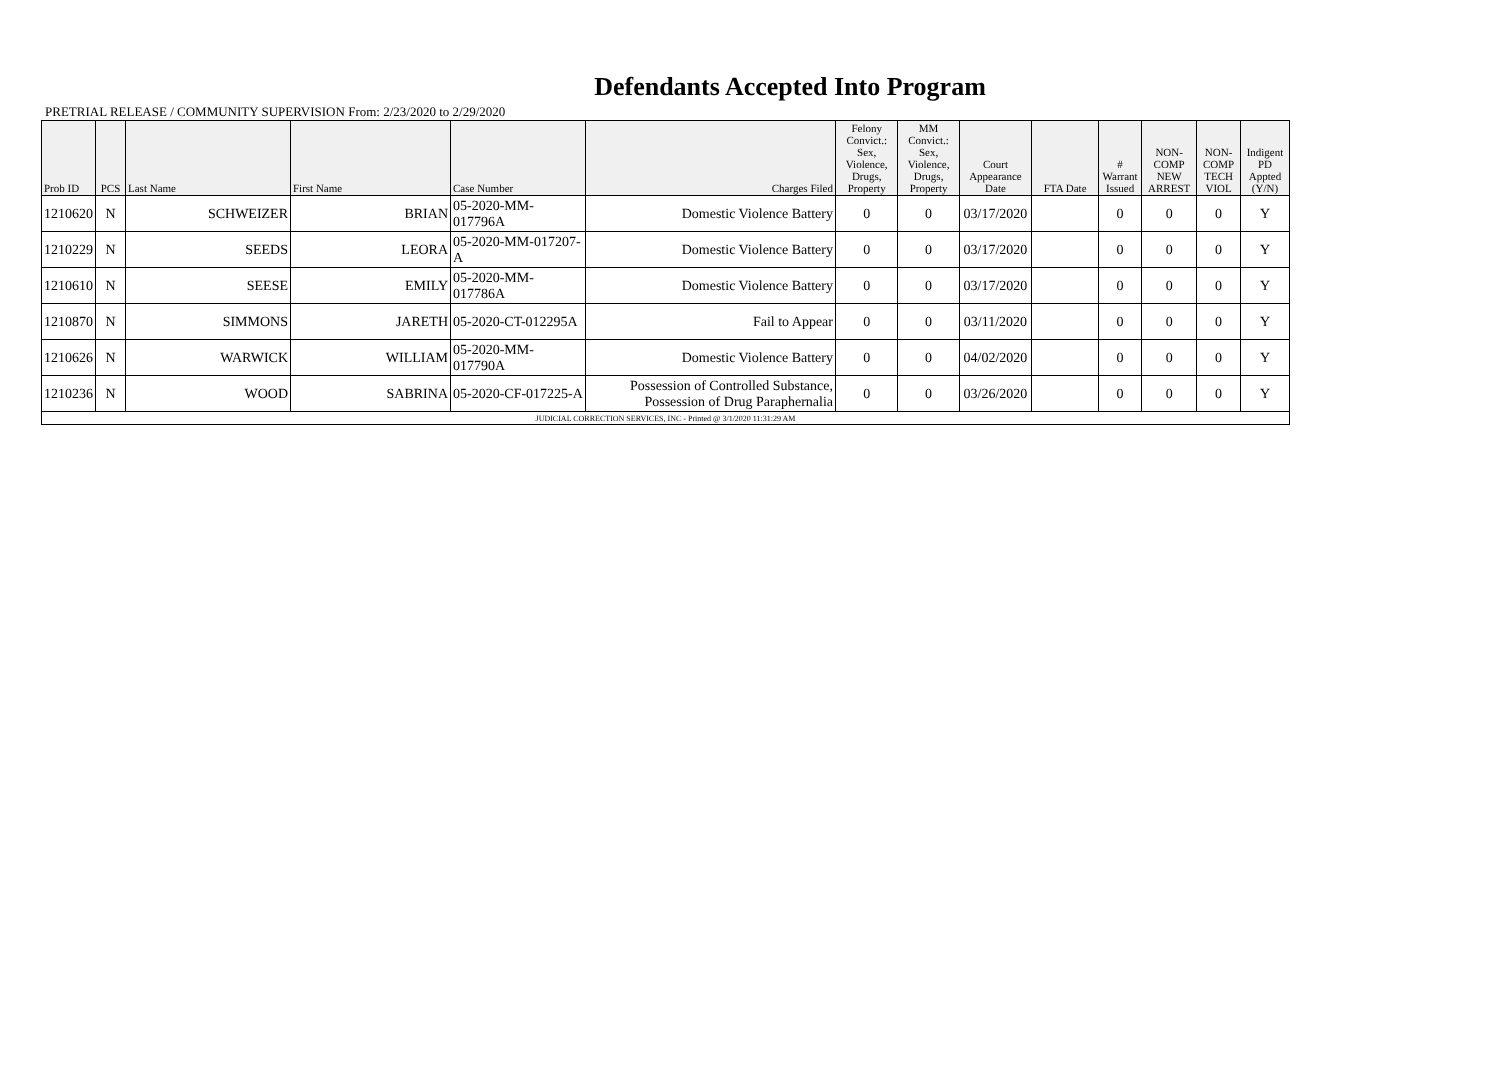Defendants Accepted Into Program
PRETRIAL RELEASE / COMMUNITY SUPERVISION From: 2/23/2020 to 2/29/2020
| Prob ID | PCS | Last Name | First Name | Case Number | Charges Filed | Felony Convict.: Sex, Violence, Drugs, Property | MM Convict.: Sex, Violence, Drugs, Property | Court Appearance Date | FTA Date | # Warrant Issued | NON-COMP NEW ARREST | NON-COMP TECH VIOL | Indigent PD Appted (Y/N) |
| --- | --- | --- | --- | --- | --- | --- | --- | --- | --- | --- | --- | --- | --- |
| 1210620 | N | SCHWEIZER | BRIAN | 05-2020-MM-017796A | Domestic Violence Battery | 0 | 0 | 03/17/2020 | | 0 | 0 | 0 | Y |
| 1210229 | N | SEEDS | LEORA | 05-2020-MM-017207-A | Domestic Violence Battery | 0 | 0 | 03/17/2020 | | 0 | 0 | 0 | Y |
| 1210610 | N | SEESE | EMILY | 05-2020-MM-017786A | Domestic Violence Battery | 0 | 0 | 03/17/2020 | | 0 | 0 | 0 | Y |
| 1210870 | N | SIMMONS | JARETH | 05-2020-CT-012295A | Fail to Appear | 0 | 0 | 03/11/2020 | | 0 | 0 | 0 | Y |
| 1210626 | N | WARWICK | WILLIAM | 05-2020-MM-017790A | Domestic Violence Battery | 0 | 0 | 04/02/2020 | | 0 | 0 | 0 | Y |
| 1210236 | N | WOOD | SABRINA | 05-2020-CF-017225-A | Possession of Controlled Substance, Possession of Drug Paraphernalia | 0 | 0 | 03/26/2020 | | 0 | 0 | 0 | Y |
| JUDICIAL CORRECTION SERVICES, INC - Printed @ 3/1/2020 11:31:29 AM | | | | | | | | | | | | | |